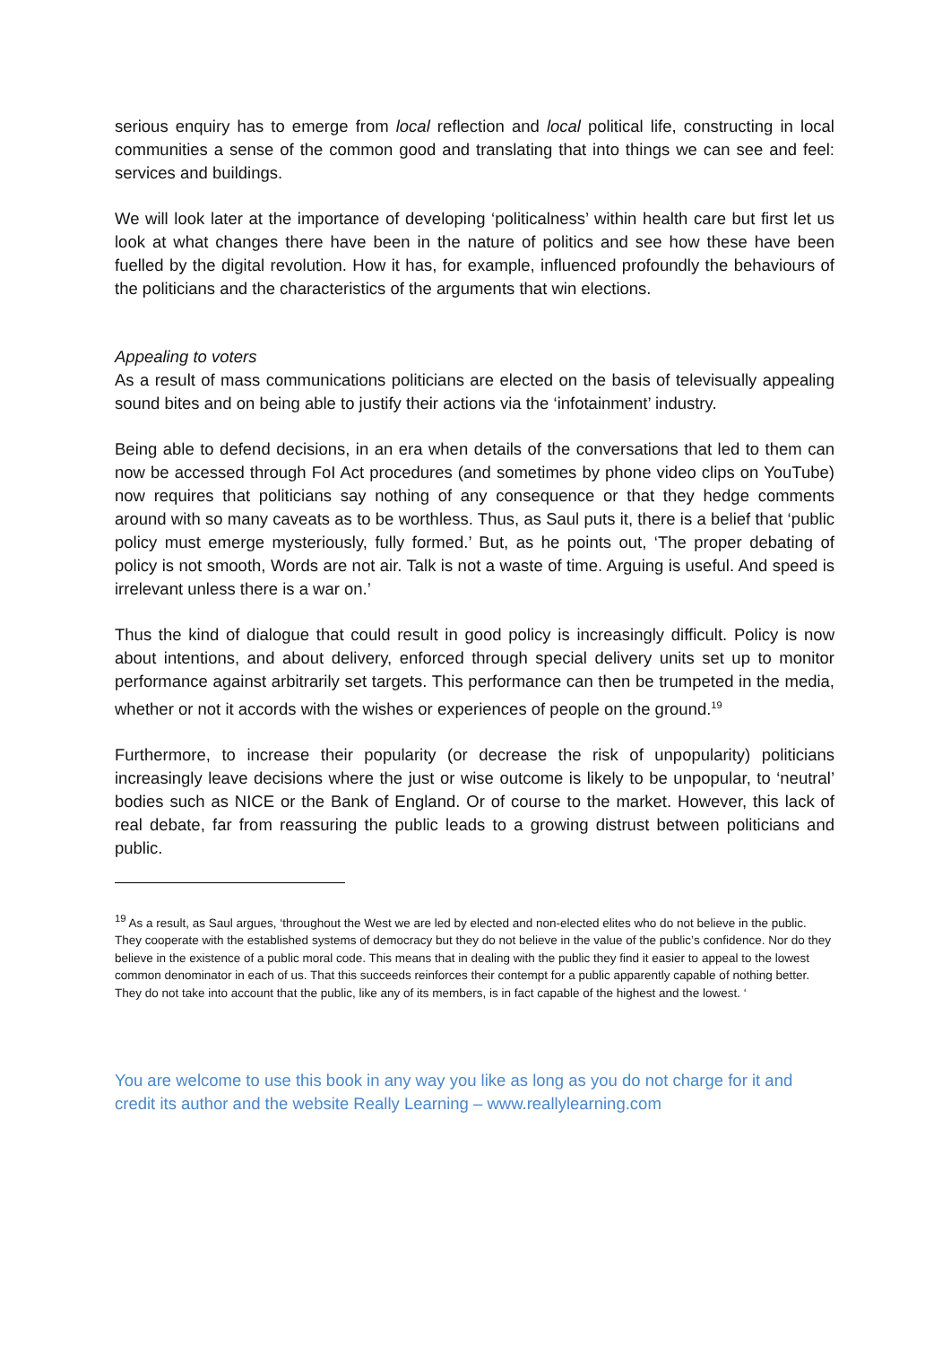serious enquiry has to emerge from local reflection and local political life, constructing in local communities a sense of the common good and translating that into things we can see and feel: services and buildings.
We will look later at the importance of developing ‘politicalness’ within health care but first let us look at what changes there have been in the nature of politics and see how these have been fuelled by the digital revolution. How it has, for example, influenced profoundly the behaviours of the politicians and the characteristics of the arguments that win elections.
Appealing to voters
As a result of mass communications politicians are elected on the basis of televisually appealing sound bites and on being able to justify their actions via the ‘infotainment’ industry.
Being able to defend decisions, in an era when details of the conversations that led to them can now be accessed through FoI Act procedures (and sometimes by phone video clips on YouTube) now requires that politicians say nothing of any consequence or that they hedge comments around with so many caveats as to be worthless. Thus, as Saul puts it, there is a belief that ‘public policy must emerge mysteriously, fully formed.’ But, as he points out, ‘The proper debating of policy is not smooth, Words are not air. Talk is not a waste of time. Arguing is useful. And speed is irrelevant unless there is a war on.’
Thus the kind of dialogue that could result in good policy is increasingly difficult. Policy is now about intentions, and about delivery, enforced through special delivery units set up to monitor performance against arbitrarily set targets. This performance can then be trumpeted in the media, whether or not it accords with the wishes or experiences of people on the ground.<sup>19</sup>
Furthermore, to increase their popularity (or decrease the risk of unpopularity) politicians increasingly leave decisions where the just or wise outcome is likely to be unpopular, to ‘neutral’ bodies such as NICE or the Bank of England. Or of course to the market. However, this lack of real debate, far from reassuring the public leads to a growing distrust between politicians and public.
<sup>19</sup> As a result, as Saul argues, ‘throughout the West we are led by elected and non-elected elites who do not believe in the public. They cooperate with the established systems of democracy but they do not believe in the value of the public’s confidence. Nor do they believe in the existence of a public moral code. This means that in dealing with the public they find it easier to appeal to the lowest common denominator in each of us. That this succeeds reinforces their contempt for a public apparently capable of nothing better. They do not take into account that the public, like any of its members, is in fact capable of the highest and the lowest. ‘
You are welcome to use this book in any way you like as long as you do not charge for it and credit its author and the website Really Learning – www.reallylearning.com